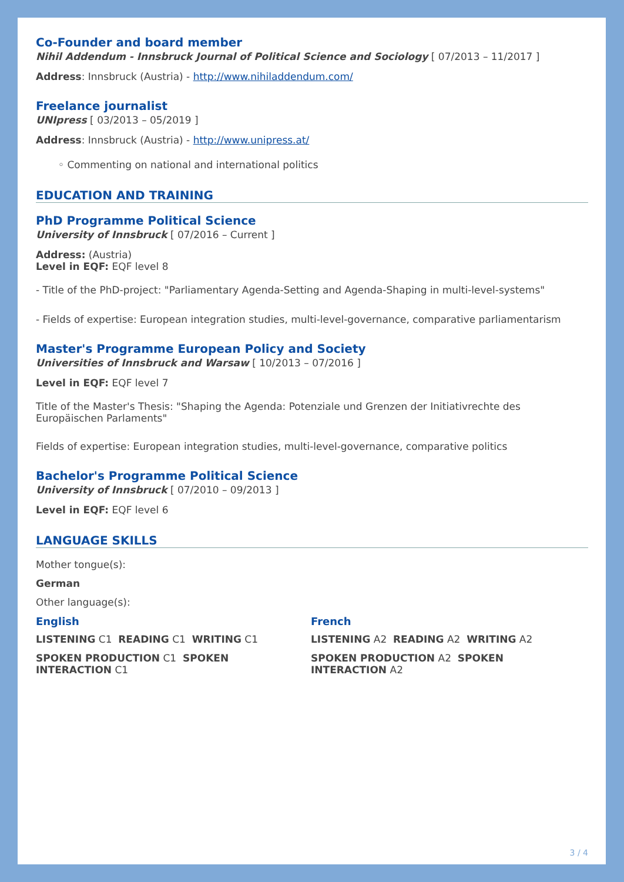Co-Founder and board member
Nihil Addendum - Innsbruck Journal of Political Science and Sociology [ 07/2013 – 11/2017 ]
Address: Innsbruck (Austria) - http://www.nihiladdendum.com/
Freelance journalist
UNIpress [ 03/2013 – 05/2019 ]
Address: Innsbruck (Austria) - http://www.unipress.at/
◦ Commenting on national and international politics
EDUCATION AND TRAINING
PhD Programme Political Science
University of Innsbruck [ 07/2016 – Current ]
Address: (Austria)
Level in EQF: EQF level 8
- Title of the PhD-project: "Parliamentary Agenda-Setting and Agenda-Shaping in multi-level-systems"
- Fields of expertise: European integration studies, multi-level-governance, comparative parliamentarism
Master's Programme European Policy and Society
Universities of Innsbruck and Warsaw [ 10/2013 – 07/2016 ]
Level in EQF: EQF level 7
Title of the Master's Thesis: "Shaping the Agenda: Potenziale und Grenzen der Initiativrechte des Europäischen Parlaments"
Fields of expertise: European integration studies, multi-level-governance, comparative politics
Bachelor's Programme Political Science
University of Innsbruck [ 07/2010 – 09/2013 ]
Level in EQF: EQF level 6
LANGUAGE SKILLS
Mother tongue(s):
German
Other language(s):
English
LISTENING C1 READING C1 WRITING C1
SPOKEN PRODUCTION C1 SPOKEN INTERACTION C1
French
LISTENING A2 READING A2 WRITING A2
SPOKEN PRODUCTION A2 SPOKEN INTERACTION A2
3 / 4